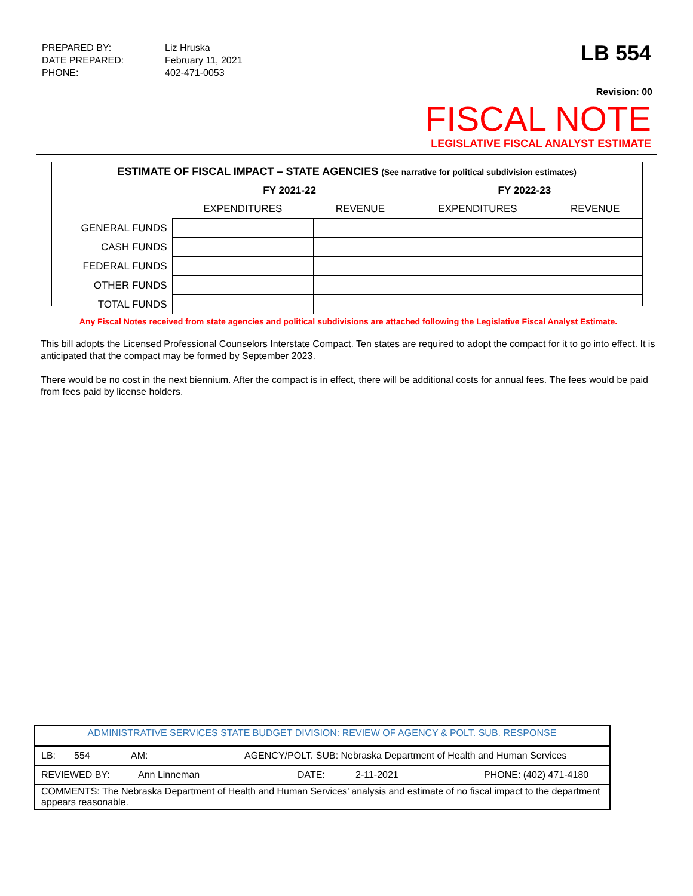| PREPARED BY: | Liz Hruska |
| DATE PREPARED: | February 11, 2021 |
| PHONE: | 402-471-0053 |
LB 554
Revision: 00
FISCAL NOTE
LEGISLATIVE FISCAL ANALYST ESTIMATE
| ESTIMATE OF FISCAL IMPACT – STATE AGENCIES (See narrative for political subdivision estimates) | | | | |
| --- | --- | --- | --- | --- |
| | FY 2021-22 | | FY 2022-23 | |
| | EXPENDITURES | REVENUE | EXPENDITURES | REVENUE |
| GENERAL FUNDS | | | | |
| CASH FUNDS | | | | |
| FEDERAL FUNDS | | | | |
| OTHER FUNDS | | | | |
| TOTAL FUNDS | | | | |
Any Fiscal Notes received from state agencies and political subdivisions are attached following the Legislative Fiscal Analyst Estimate.
This bill adopts the Licensed Professional Counselors Interstate Compact. Ten states are required to adopt the compact for it to go into effect. It is anticipated that the compact may be formed by September 2023.
There would be no cost in the next biennium. After the compact is in effect, there will be additional costs for annual fees. The fees would be paid from fees paid by license holders.
ADMINISTRATIVE SERVICES STATE BUDGET DIVISION: REVIEW OF AGENCY & POLT. SUB. RESPONSE
LB: 554 AM: AGENCY/POLT. SUB: Nebraska Department of Health and Human Services
REVIEWED BY: Ann Linneman DATE: 2-11-2021 PHONE: (402) 471-4180
COMMENTS: The Nebraska Department of Health and Human Services’ analysis and estimate of no fiscal impact to the department appears reasonable.